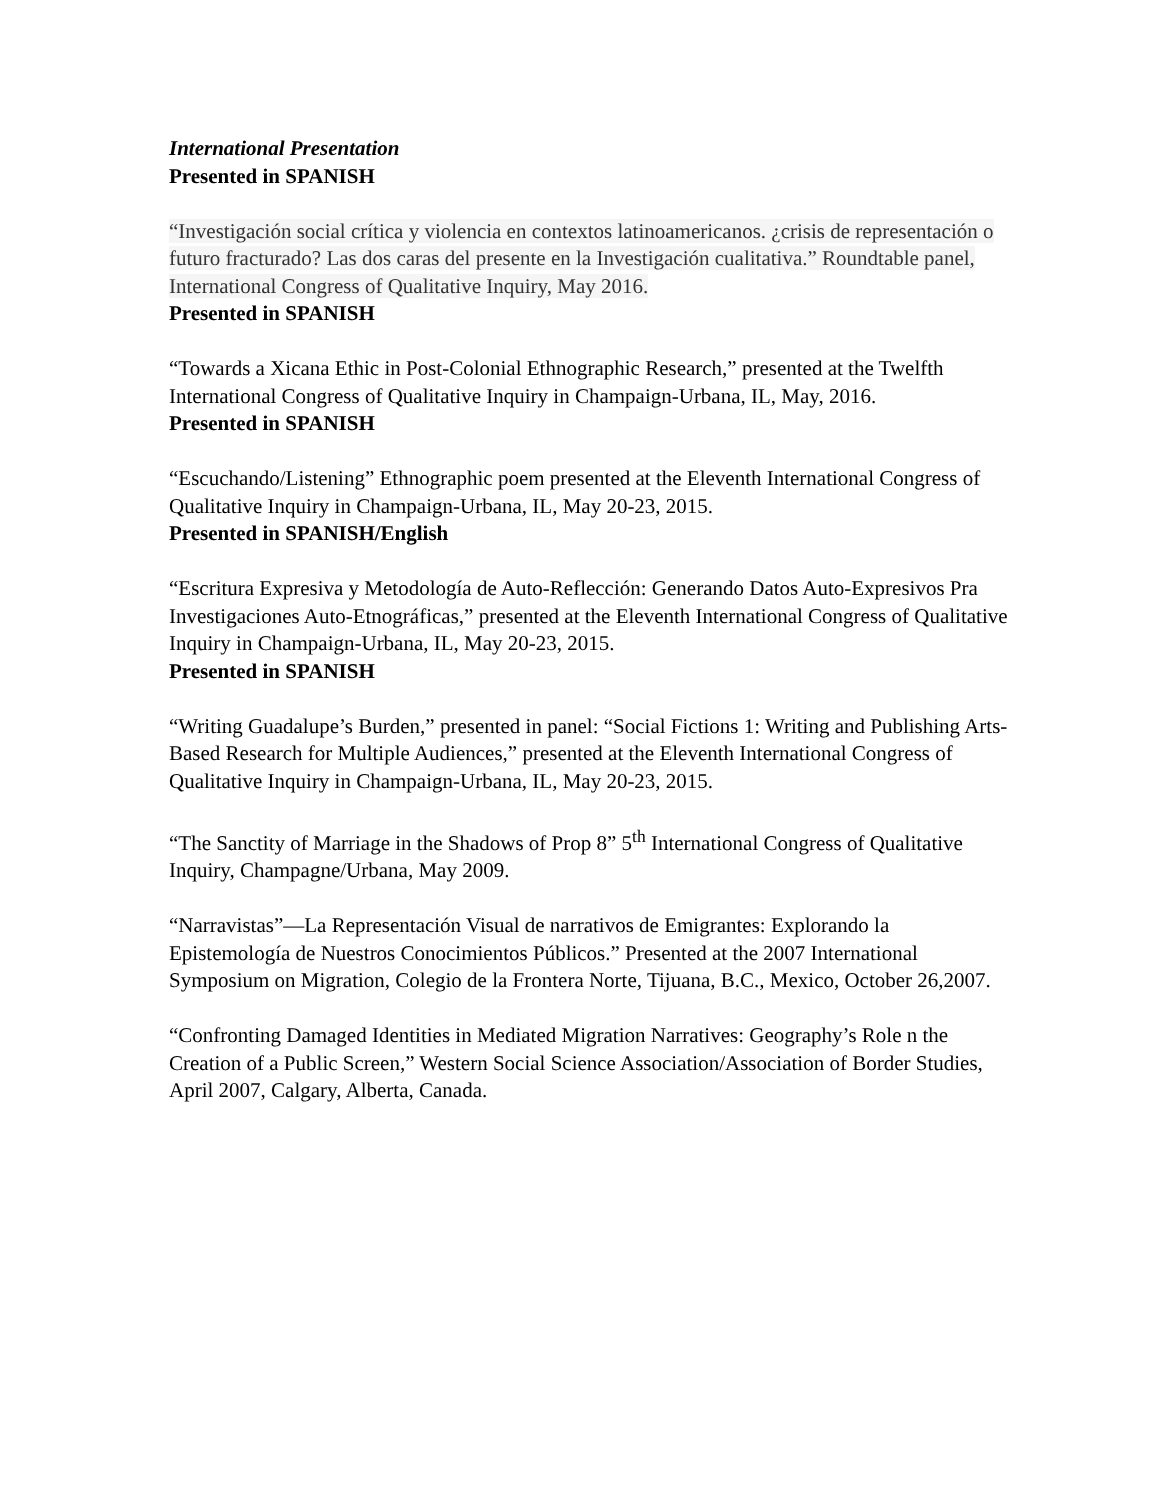International Presentation
Presented in SPANISH
“Investigación social crítica y violencia en contextos latinoamericanos. ¿crisis de representación o futuro fracturado? Las dos caras del presente en la Investigación cualitativa.” Roundtable panel, International Congress of Qualitative Inquiry, May 2016.
Presented in SPANISH
“Towards a Xicana Ethic in Post-Colonial Ethnographic Research,” presented at the Twelfth International Congress of Qualitative Inquiry in Champaign-Urbana, IL, May, 2016.
Presented in SPANISH
“Escuchando/Listening” Ethnographic poem presented at the Eleventh International Congress of Qualitative Inquiry in Champaign-Urbana, IL, May 20-23, 2015.
Presented in SPANISH/English
“Escritura Expresiva y Metodología de Auto-Reflección: Generando Datos Auto-Expresivos Pra Investigaciones Auto-Etnográficas,” presented at the Eleventh International Congress of Qualitative Inquiry in Champaign-Urbana, IL, May 20-23, 2015.
Presented in SPANISH
“Writing Guadalupe’s Burden,” presented in panel: “Social Fictions 1: Writing and Publishing Arts-Based Research for Multiple Audiences,” presented at the Eleventh International Congress of Qualitative Inquiry in Champaign-Urbana, IL, May 20-23, 2015.
“The Sanctity of Marriage in the Shadows of Prop 8” 5<sup>th</sup> International Congress of Qualitative Inquiry, Champagne/Urbana, May 2009.
“Narravistas”—La Representación Visual de narrativos de Emigrantes: Explorando la Epistemología de Nuestros Conocimientos Públicos.” Presented at the 2007 International Symposium on Migration, Colegio de la Frontera Norte, Tijuana, B.C., Mexico, October 26,2007.
“Confronting Damaged Identities in Mediated Migration Narratives: Geography’s Role n the Creation of a Public Screen,” Western Social Science Association/Association of Border Studies, April 2007, Calgary, Alberta, Canada.